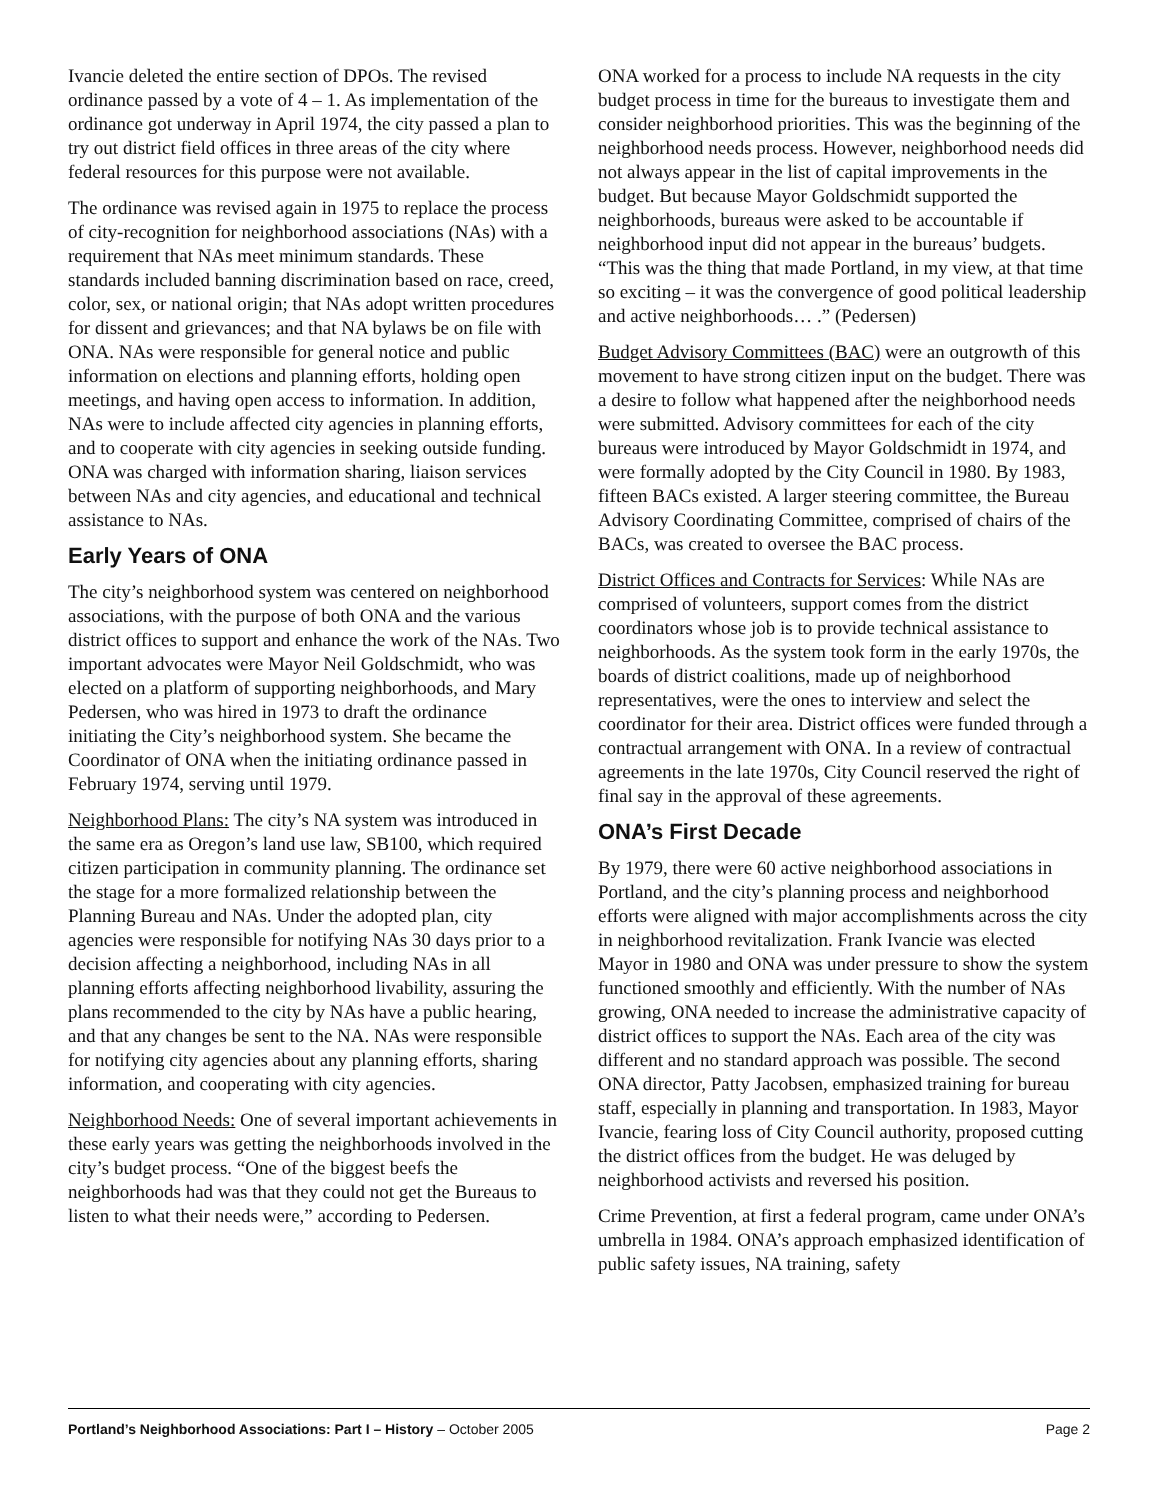Ivancie deleted the entire section of DPOs. The revised ordinance passed by a vote of 4 – 1. As implementation of the ordinance got underway in April 1974, the city passed a plan to try out district field offices in three areas of the city where federal resources for this purpose were not available.
The ordinance was revised again in 1975 to replace the process of city-recognition for neighborhood associations (NAs) with a requirement that NAs meet minimum standards. These standards included banning discrimination based on race, creed, color, sex, or national origin; that NAs adopt written procedures for dissent and grievances; and that NA bylaws be on file with ONA. NAs were responsible for general notice and public information on elections and planning efforts, holding open meetings, and having open access to information. In addition, NAs were to include affected city agencies in planning efforts, and to cooperate with city agencies in seeking outside funding. ONA was charged with information sharing, liaison services between NAs and city agencies, and educational and technical assistance to NAs.
Early Years of ONA
The city’s neighborhood system was centered on neighborhood associations, with the purpose of both ONA and the various district offices to support and enhance the work of the NAs. Two important advocates were Mayor Neil Goldschmidt, who was elected on a platform of supporting neighborhoods, and Mary Pedersen, who was hired in 1973 to draft the ordinance initiating the City’s neighborhood system. She became the Coordinator of ONA when the initiating ordinance passed in February 1974, serving until 1979.
Neighborhood Plans: The city’s NA system was introduced in the same era as Oregon’s land use law, SB100, which required citizen participation in community planning. The ordinance set the stage for a more formalized relationship between the Planning Bureau and NAs. Under the adopted plan, city agencies were responsible for notifying NAs 30 days prior to a decision affecting a neighborhood, including NAs in all planning efforts affecting neighborhood livability, assuring the plans recommended to the city by NAs have a public hearing, and that any changes be sent to the NA. NAs were responsible for notifying city agencies about any planning efforts, sharing information, and cooperating with city agencies.
Neighborhood Needs: One of several important achievements in these early years was getting the neighborhoods involved in the city’s budget process. “One of the biggest beefs the neighborhoods had was that they could not get the Bureaus to listen to what their needs were,” according to Pedersen.
ONA worked for a process to include NA requests in the city budget process in time for the bureaus to investigate them and consider neighborhood priorities. This was the beginning of the neighborhood needs process. However, neighborhood needs did not always appear in the list of capital improvements in the budget. But because Mayor Goldschmidt supported the neighborhoods, bureaus were asked to be accountable if neighborhood input did not appear in the bureaus’ budgets. “This was the thing that made Portland, in my view, at that time so exciting – it was the convergence of good political leadership and active neighborhoods… .” (Pedersen)
Budget Advisory Committees (BAC) were an outgrowth of this movement to have strong citizen input on the budget. There was a desire to follow what happened after the neighborhood needs were submitted. Advisory committees for each of the city bureaus were introduced by Mayor Goldschmidt in 1974, and were formally adopted by the City Council in 1980. By 1983, fifteen BACs existed. A larger steering committee, the Bureau Advisory Coordinating Committee, comprised of chairs of the BACs, was created to oversee the BAC process.
District Offices and Contracts for Services: While NAs are comprised of volunteers, support comes from the district coordinators whose job is to provide technical assistance to neighborhoods. As the system took form in the early 1970s, the boards of district coalitions, made up of neighborhood representatives, were the ones to interview and select the coordinator for their area. District offices were funded through a contractual arrangement with ONA. In a review of contractual agreements in the late 1970s, City Council reserved the right of final say in the approval of these agreements.
ONA’s First Decade
By 1979, there were 60 active neighborhood associations in Portland, and the city’s planning process and neighborhood efforts were aligned with major accomplishments across the city in neighborhood revitalization. Frank Ivancie was elected Mayor in 1980 and ONA was under pressure to show the system functioned smoothly and efficiently. With the number of NAs growing, ONA needed to increase the administrative capacity of district offices to support the NAs. Each area of the city was different and no standard approach was possible. The second ONA director, Patty Jacobsen, emphasized training for bureau staff, especially in planning and transportation. In 1983, Mayor Ivancie, fearing loss of City Council authority, proposed cutting the district offices from the budget. He was deluged by neighborhood activists and reversed his position.
Crime Prevention, at first a federal program, came under ONA’s umbrella in 1984. ONA’s approach emphasized identification of public safety issues, NA training, safety
Portland’s Neighborhood Associations: Part I – History – October 2005 Page 2